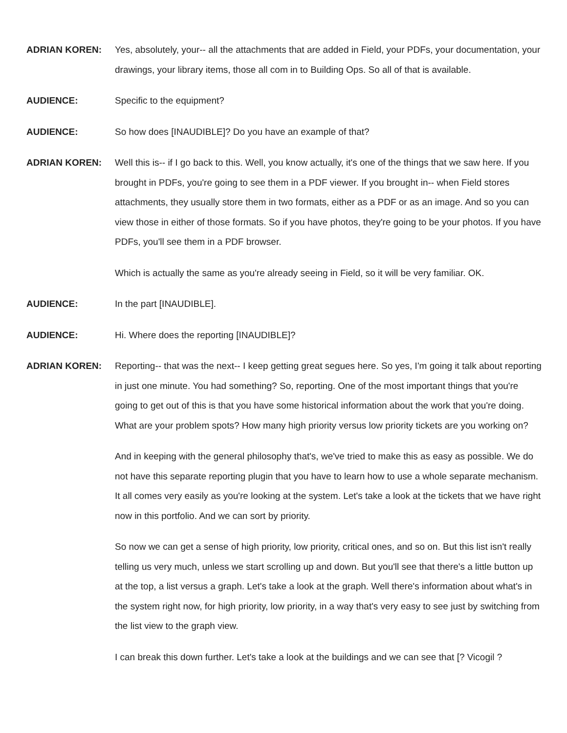ADRIAN KOREN: Yes, absolutely, your-- all the attachments that are added in Field, your PDFs, your documentation, your drawings, your library items, those all com in to Building Ops. So all of that is available.
AUDIENCE: Specific to the equipment?
AUDIENCE: So how does [INAUDIBLE]? Do you have an example of that?
ADRIAN KOREN: Well this is-- if I go back to this. Well, you know actually, it's one of the things that we saw here. If you brought in PDFs, you're going to see them in a PDF viewer. If you brought in-- when Field stores attachments, they usually store them in two formats, either as a PDF or as an image. And so you can view those in either of those formats. So if you have photos, they're going to be your photos. If you have PDFs, you'll see them in a PDF browser.
Which is actually the same as you're already seeing in Field, so it will be very familiar. OK.
AUDIENCE: In the part [INAUDIBLE].
AUDIENCE: Hi. Where does the reporting [INAUDIBLE]?
ADRIAN KOREN: Reporting-- that was the next-- I keep getting great segues here. So yes, I'm going it talk about reporting in just one minute. You had something? So, reporting. One of the most important things that you're going to get out of this is that you have some historical information about the work that you're doing. What are your problem spots? How many high priority versus low priority tickets are you working on?
And in keeping with the general philosophy that's, we've tried to make this as easy as possible. We do not have this separate reporting plugin that you have to learn how to use a whole separate mechanism. It all comes very easily as you're looking at the system. Let's take a look at the tickets that we have right now in this portfolio. And we can sort by priority.
So now we can get a sense of high priority, low priority, critical ones, and so on. But this list isn't really telling us very much, unless we start scrolling up and down. But you'll see that there's a little button up at the top, a list versus a graph. Let's take a look at the graph. Well there's information about what's in the system right now, for high priority, low priority, in a way that's very easy to see just by switching from the list view to the graph view.
I can break this down further. Let's take a look at the buildings and we can see that [? Vicogil ?